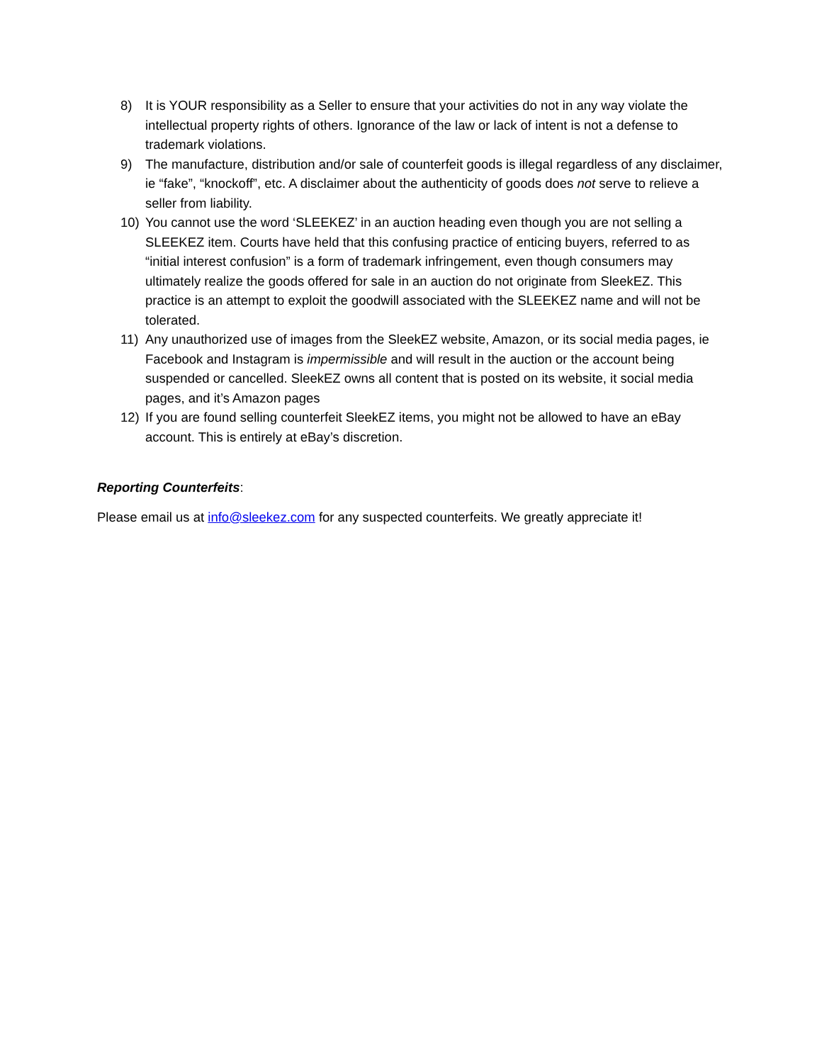8) It is YOUR responsibility as a Seller to ensure that your activities do not in any way violate the intellectual property rights of others. Ignorance of the law or lack of intent is not a defense to trademark violations.
9) The manufacture, distribution and/or sale of counterfeit goods is illegal regardless of any disclaimer, ie “fake”, “knockoff”, etc. A disclaimer about the authenticity of goods does not serve to relieve a seller from liability.
10) You cannot use the word ‘SLEEKEZ’ in an auction heading even though you are not selling a SLEEKEZ item. Courts have held that this confusing practice of enticing buyers, referred to as “initial interest confusion” is a form of trademark infringement, even though consumers may ultimately realize the goods offered for sale in an auction do not originate from SleekEZ. This practice is an attempt to exploit the goodwill associated with the SLEEKEZ name and will not be tolerated.
11) Any unauthorized use of images from the SleekEZ website, Amazon, or its social media pages, ie Facebook and Instagram is impermissible and will result in the auction or the account being suspended or cancelled. SleekEZ owns all content that is posted on its website, it social media pages, and it’s Amazon pages
12) If you are found selling counterfeit SleekEZ items, you might not be allowed to have an eBay account. This is entirely at eBay’s discretion.
Reporting Counterfeits:
Please email us at info@sleekez.com for any suspected counterfeits. We greatly appreciate it!